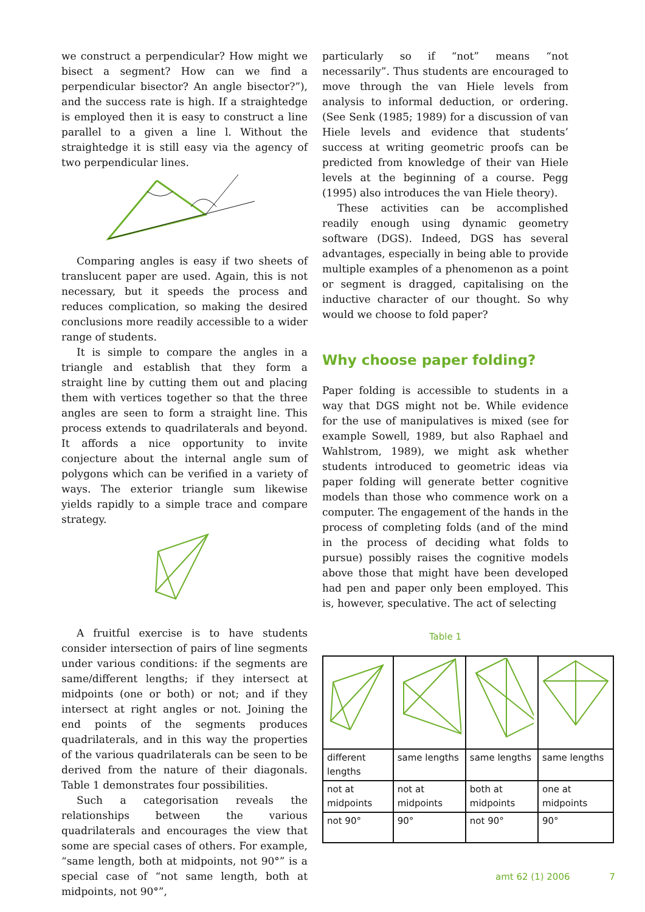we construct a perpendicular? How might we bisect a segment? How can we find a perpendicular bisector? An angle bisector?”), and the success rate is high. If a straightedge is employed then it is easy to construct a line parallel to a given a line l. Without the straightedge it is still easy via the agency of two perpendicular lines.
Comparing angles is easy if two sheets of translucent paper are used. Again, this is not necessary, but it speeds the process and reduces complication, so making the desired conclusions more readily accessible to a wider range of students.
It is simple to compare the angles in a triangle and establish that they form a straight line by cutting them out and placing them with vertices together so that the three angles are seen to form a straight line. This process extends to quadrilaterals and beyond. It affords a nice opportunity to invite conjecture about the internal angle sum of polygons which can be verified in a variety of ways. The exterior triangle sum likewise yields rapidly to a simple trace and compare strategy.
A fruitful exercise is to have students consider intersection of pairs of line segments under various conditions: if the segments are same/different lengths; if they intersect at midpoints (one or both) or not; and if they intersect at right angles or not. Joining the end points of the segments produces quadrilaterals, and in this way the properties of the various quadrilaterals can be seen to be derived from the nature of their diagonals. Table 1 demonstrates four possibilities.
Such a categorisation reveals the relationships between the various quadrilaterals and encourages the view that some are special cases of others. For example, “same length, both at midpoints, not 90°” is a special case of “not same length, both at midpoints, not 90°”,
particularly so if “not” means “not necessarily”. Thus students are encouraged to move through the van Hiele levels from analysis to informal deduction, or ordering. (See Senk (1985; 1989) for a discussion of van Hiele levels and evidence that students’ success at writing geometric proofs can be predicted from knowledge of their van Hiele levels at the beginning of a course. Pegg (1995) also introduces the van Hiele theory).
These activities can be accomplished readily enough using dynamic geometry software (DGS). Indeed, DGS has several advantages, especially in being able to provide multiple examples of a phenomenon as a point or segment is dragged, capitalising on the inductive character of our thought. So why would we choose to fold paper?
Why choose paper folding?
Paper folding is accessible to students in a way that DGS might not be. While evidence for the use of manipulatives is mixed (see for example Sowell, 1989, but also Raphael and Wahlstrom, 1989), we might ask whether students introduced to geometric ideas via paper folding will generate better cognitive models than those who commence work on a computer. The engagement of the hands in the process of completing folds (and of the mind in the process of deciding what folds to pursue) possibly raises the cognitive models above those that might have been developed had pen and paper only been employed. This is, however, speculative. The act of selecting
Table 1
| different lengths | same lengths | same lengths | same lengths |
| not at midpoints | not at midpoints | both at midpoints | one at midpoints |
| not 90° | 90° | not 90° | 90° |
amt 62 (1) 2006 7